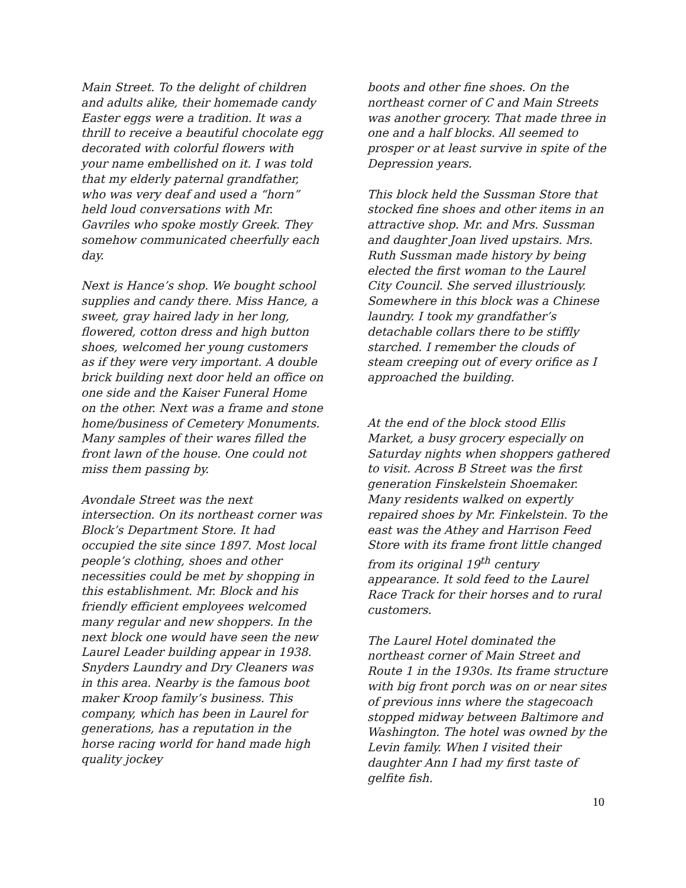Main Street. To the delight of children and adults alike, their homemade candy Easter eggs were a tradition. It was a thrill to receive a beautiful chocolate egg decorated with colorful flowers with your name embellished on it. I was told that my elderly paternal grandfather, who was very deaf and used a “horn” held loud conversations with Mr. Gavriles who spoke mostly Greek. They somehow communicated cheerfully each day.
Next is Hance’s shop. We bought school supplies and candy there. Miss Hance, a sweet, gray haired lady in her long, flowered, cotton dress and high button shoes, welcomed her young customers as if they were very important. A double brick building next door held an office on one side and the Kaiser Funeral Home on the other. Next was a frame and stone home/business of Cemetery Monuments. Many samples of their wares filled the front lawn of the house. One could not miss them passing by.
Avondale Street was the next intersection. On its northeast corner was Block’s Department Store. It had occupied the site since 1897. Most local people’s clothing, shoes and other necessities could be met by shopping in this establishment. Mr. Block and his friendly efficient employees welcomed many regular and new shoppers. In the next block one would have seen the new Laurel Leader building appear in 1938. Snyders Laundry and Dry Cleaners was in this area. Nearby is the famous boot maker Kroop family’s business. This company, which has been in Laurel for generations, has a reputation in the horse racing world for hand made high quality jockey
boots and other fine shoes. On the northeast corner of C and Main Streets was another grocery. That made three in one and a half blocks. All seemed to prosper or at least survive in spite of the Depression years.
This block held the Sussman Store that stocked fine shoes and other items in an attractive shop. Mr. and Mrs. Sussman and daughter Joan lived upstairs. Mrs. Ruth Sussman made history by being elected the first woman to the Laurel City Council. She served illustriously. Somewhere in this block was a Chinese laundry. I took my grandfather’s detachable collars there to be stiffly starched. I remember the clouds of steam creeping out of every orifice as I approached the building.
At the end of the block stood Ellis Market, a busy grocery especially on Saturday nights when shoppers gathered to visit. Across B Street was the first generation Finskelstein Shoemaker. Many residents walked on expertly repaired shoes by Mr. Finkelstein. To the east was the Athey and Harrison Feed Store with its frame front little changed from its original 19<sup>th</sup> century appearance. It sold feed to the Laurel Race Track for their horses and to rural customers.
The Laurel Hotel dominated the northeast corner of Main Street and Route 1 in the 1930s. Its frame structure with big front porch was on or near sites of previous inns where the stagecoach stopped midway between Baltimore and Washington. The hotel was owned by the Levin family. When I visited their daughter Ann I had my first taste of gelfite fish.
10